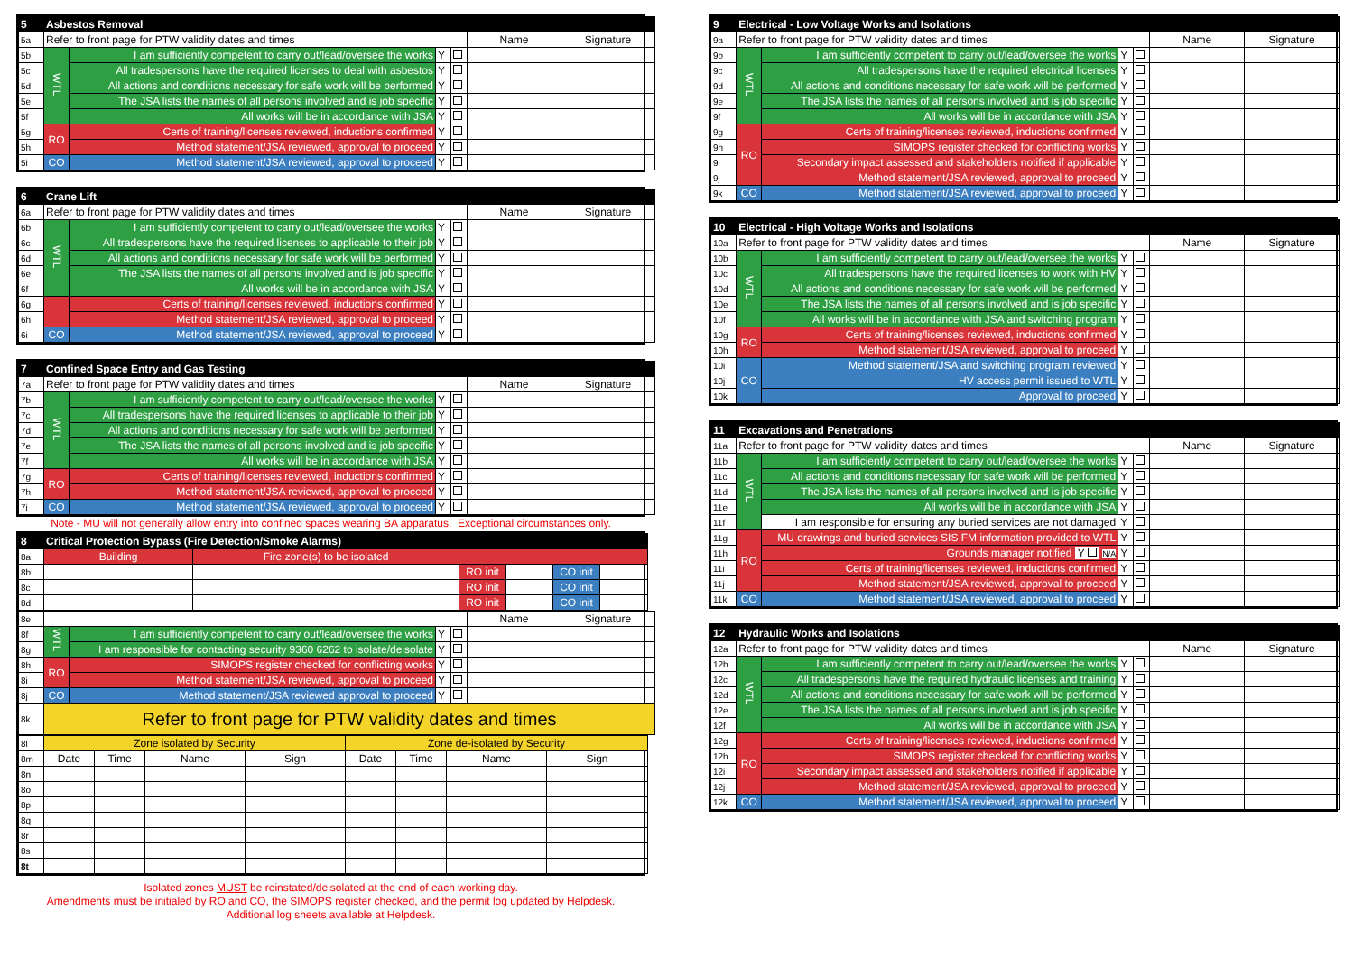| 5 | Asbestos Removal | | | | | |
| 5a | Refer to front page for PTW validity dates and times | | | | Name | Signature |
| 5b | WTL | I am sufficiently competent to carry out/lead/oversee the works | Y | | | |
| 5c | | All tradespersons have the required licenses to deal with asbestos | Y | | | |
| 5d | | All actions and conditions necessary for safe work will be performed | Y | | | |
| 5e | | The JSA lists the names of all persons involved and is job specific | Y | | | |
| 5f | | All works will be in accordance with JSA | Y | | | |
| 5g | RO | Certs of training/licenses reviewed, inductions confirmed | Y | | | |
| 5h | | Method statement/JSA reviewed, approval to proceed | Y | | | |
| 5i | CO | Method statement/JSA reviewed, approval to proceed | Y | | | |
| 6 | Crane Lift | | | | | |
| 6a | Refer to front page for PTW validity dates and times | | | | Name | Signature |
| 6b | WTL | I am sufficiently competent to carry out/lead/oversee the works | Y | | | |
| 6c | | All tradespersons have the required licenses to applicable to their job | Y | | | |
| 6d | | All actions and conditions necessary for safe work will be performed | Y | | | |
| 6e | | The JSA lists the names of all persons involved and is job specific | Y | | | |
| 6f | | All works will be in accordance with JSA | Y | | | |
| 6g | | Certs of training/licenses reviewed, inductions confirmed | Y | | | |
| 6h | | Method statement/JSA reviewed, approval to proceed | Y | | | |
| 6i | CO | Method statement/JSA reviewed, approval to proceed | Y | | | |
| 7 | Confined Space Entry and Gas Testing | | | | | |
| 7a | Refer to front page for PTW validity dates and times | | | | Name | Signature |
| 7b | WTL | I am sufficiently competent to carry out/lead/oversee the works | Y | | | |
| 7c | | All tradespersons have the required licenses to applicable to their job | Y | | | |
| 7d | | All actions and conditions necessary for safe work will be performed | Y | | | |
| 7e | | The JSA lists the names of all persons involved and is job specific | Y | | | |
| 7f | | All works will be in accordance with JSA | Y | | | |
| 7g | RO | Certs of training/licenses reviewed, inductions confirmed | Y | | | |
| 7h | | Method statement/JSA reviewed, approval to proceed | Y | | | |
| 7i | CO | Method statement/JSA reviewed, approval to proceed | Y | | | |
Note - MU will not generally allow entry into confined spaces wearing BA apparatus. Exceptional circumstances only.
| 8 | Critical Protection Bypass (Fire Detection/Smoke Alarms) | | | | | |
| 8a | Building | Fire zone(s) to be isolated | | | | |
| 8b | | | RO init | | CO init | |
| 8c | | | RO init | | CO init | |
| 8d | | | RO init | | CO init | |
| 8e | | | | | Name | Signature |
| 8f | WTL | I am sufficiently competent to carry out/lead/oversee the works | Y | | | |
| 8g | | I am responsible for contacting security 9360 6262 to isolate/deisolate | Y | | | |
| 8h | RO | SIMOPS register checked for conflicting works | Y | | | |
| 8i | | Method statement/JSA reviewed, approval to proceed | Y | | | |
| 8j | CO | Method statement/JSA reviewed approval to proceed | Y | | | |
| 8k | Refer to front page for PTW validity dates and times | | | | | |
| 8l | Zone isolated by Security | | | | Zone de-isolated by Security | | | |
| 8m | Date | Time | Name | Sign | Date | Time | Name | Sign |
| 8n | | | | | | | | |
| 8o | | | | | | | | |
| 8p | | | | | | | | |
| 8q | | | | | | | | |
| 8r | | | | | | | | |
| 8s | | | | | | | | |
| 8t | | | | | | | | |
Isolated zones MUST be reinstated/deisolated at the end of each working day.
Amendments must be initialed by RO and CO, the SIMOPS register checked, and the permit log updated by Helpdesk.
Additional log sheets available at Helpdesk.
| 9 | Electrical - Low Voltage Works and Isolations | | | | | |
| 9a | Refer to front page for PTW validity dates and times | | | | Name | Signature |
| 9b | WTL | I am sufficiently competent to carry out/lead/oversee the works | Y | | | |
| 9c | | All tradespersons have the required electrical licenses | Y | | | |
| 9d | | All actions and conditions necessary for safe work will be performed | Y | | | |
| 9e | | The JSA lists the names of all persons involved and is job specific | Y | | | |
| 9f | | All works will be in accordance with JSA | Y | | | |
| 9g | RO | Certs of training/licenses reviewed, inductions confirmed | Y | | | |
| 9h | | SIMOPS register checked for conflicting works | Y | | | |
| 9i | | Secondary impact assessed and stakeholders notified if applicable | Y | | | |
| 9j | | Method statement/JSA reviewed, approval to proceed | Y | | | |
| 9k | CO | Method statement/JSA reviewed, approval to proceed | Y | | | |
| 10 | Electrical - High Voltage Works and Isolations | | | | | |
| 10a | Refer to front page for PTW validity dates and times | | | | Name | Signature |
| 10b | WTL | I am sufficiently competent to carry out/lead/oversee the works | Y | | | |
| 10c | | All tradespersons have the required licenses to work with HV | Y | | | |
| 10d | | All actions and conditions necessary for safe work will be performed | Y | | | |
| 10e | | The JSA lists the names of all persons involved and is job specific | Y | | | |
| 10f | | All works will be in accordance with JSA and switching program | Y | | | |
| 10g | RO | Certs of training/licenses reviewed, inductions confirmed | Y | | | |
| 10h | | Method statement/JSA reviewed, approval to proceed | Y | | | |
| 10i | CO | Method statement/JSA and switching program reviewed | Y | | | |
| 10j | | HV access permit issued to WTL | Y | | | |
| 10k | | Approval to proceed | Y | | | |
| 11 | Excavations and Penetrations | | | | | |
| 11a | Refer to front page for PTW validity dates and times | | | | Name | Signature |
| 11b | WTL | I am sufficiently competent to carry out/lead/oversee the works | Y | | | |
| 11c | | All actions and conditions necessary for safe work will be performed | Y | | | |
| 11d | | The JSA lists the names of all persons involved and is job specific | Y | | | |
| 11e | | All works will be in accordance with JSA | Y | | | |
| 11f | | I am responsible for ensuring any buried services are not damaged | Y | | | |
| 11g | RO | MU drawings and buried services SIS FM information provided to WTL | Y | | | |
| 11h | | Grounds manager notified Y N/A | Y | | | |
| 11i | | Certs of training/licenses reviewed, inductions confirmed | Y | | | |
| 11j | | Method statement/JSA reviewed, approval to proceed | Y | | | |
| 11k | CO | Method statement/JSA reviewed, approval to proceed | Y | | | |
| 12 | Hydraulic Works and Isolations | | | | | |
| 12a | Refer to front page for PTW validity dates and times | | | | Name | Signature |
| 12b | WTL | I am sufficiently competent to carry out/lead/oversee the works | Y | | | |
| 12c | | All tradespersons have the required hydraulic licenses and training | Y | | | |
| 12d | | All actions and conditions necessary for safe work will be performed | Y | | | |
| 12e | | The JSA lists the names of all persons involved and is job specific | Y | | | |
| 12f | | All works will be in accordance with JSA | Y | | | |
| 12g | RO | Certs of training/licenses reviewed, inductions confirmed | Y | | | |
| 12h | | SIMOPS register checked for conflicting works | Y | | | |
| 12i | | Secondary impact assessed and stakeholders notified if applicable | Y | | | |
| 12j | | Method statement/JSA reviewed, approval to proceed | Y | | | |
| 12k | CO | Method statement/JSA reviewed, approval to proceed | Y | | | |